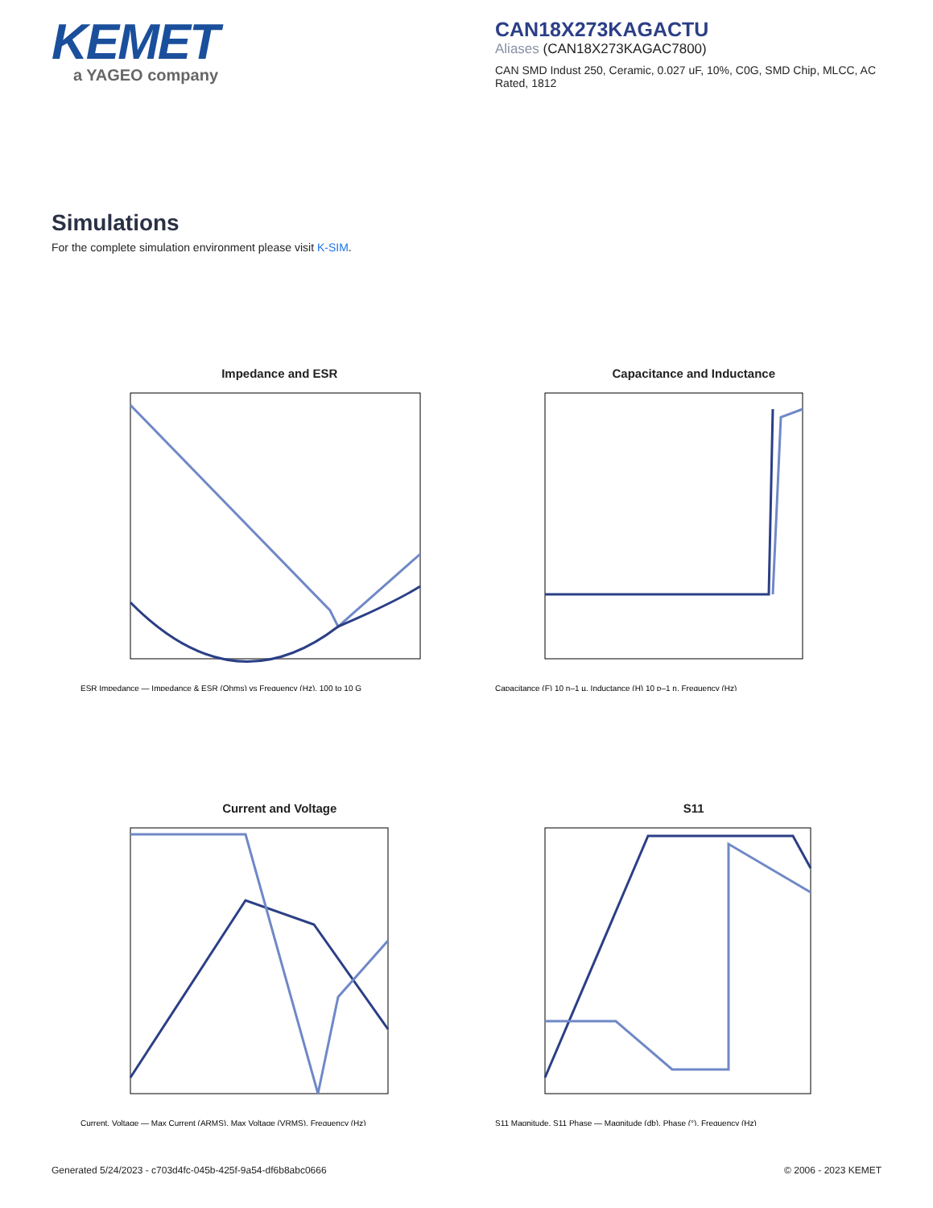KEMET
a YAGEO company
CAN18X273KAGACTU
Aliases (CAN18X273KAGAC7800)
CAN SMD Indust 250, Ceramic, 0.027 uF, 10%, C0G, SMD Chip, MLCC, AC Rated, 1812
Simulations
For the complete simulation environment please visit K-SIM.
Impedance and ESR
ESR Impedance — Impedance & ESR (Ohms) vs Frequency (Hz), 100 to 10 G
Capacitance and Inductance
Capacitance (F) 10 n–1 µ, Inductance (H) 10 p–1 n, Frequency (Hz)
Current and Voltage
Current, Voltage — Max Current (ARMS), Max Voltage (VRMS), Frequency (Hz)
S11
S11 Magnitude, S11 Phase — Magnitude (db), Phase (°), Frequency (Hz)
Generated 5/24/2023 - c703d4fc-045b-425f-9a54-df6b8abc0666 © 2006 - 2023 KEMET